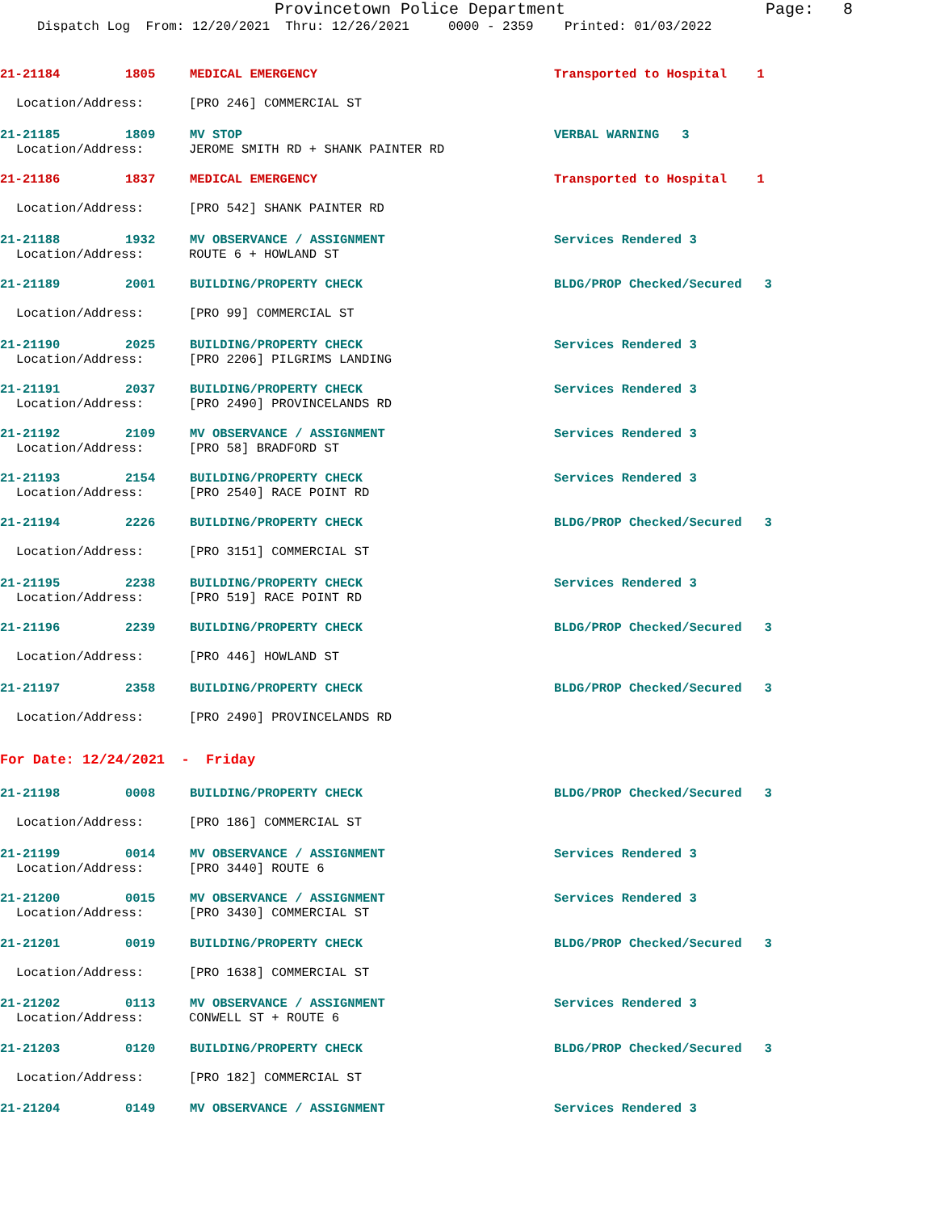Provincetown Police Department Page: 8
Dispatch Log From: 12/20/2021 Thru: 12/26/2021 0000 - 2359 Printed: 01/03/2022
21-21184 1805 MEDICAL EMERGENCY Transported to Hospital 1
Location/Address: [PRO 246] COMMERCIAL ST
21-21185 1809 MV STOP VERBAL WARNING 3
Location/Address: JEROME SMITH RD + SHANK PAINTER RD
21-21186 1837 MEDICAL EMERGENCY Transported to Hospital 1
Location/Address: [PRO 542] SHANK PAINTER RD
21-21188 1932 MV OBSERVANCE / ASSIGNMENT Services Rendered 3
Location/Address: ROUTE 6 + HOWLAND ST
21-21189 2001 BUILDING/PROPERTY CHECK BLDG/PROP Checked/Secured 3
Location/Address: [PRO 99] COMMERCIAL ST
21-21190 2025 BUILDING/PROPERTY CHECK Services Rendered 3
Location/Address: [PRO 2206] PILGRIMS LANDING
21-21191 2037 BUILDING/PROPERTY CHECK Services Rendered 3
Location/Address: [PRO 2490] PROVINCELANDS RD
21-21192 2109 MV OBSERVANCE / ASSIGNMENT Services Rendered 3
Location/Address: [PRO 58] BRADFORD ST
21-21193 2154 BUILDING/PROPERTY CHECK Services Rendered 3
Location/Address: [PRO 2540] RACE POINT RD
21-21194 2226 BUILDING/PROPERTY CHECK BLDG/PROP Checked/Secured 3
Location/Address: [PRO 3151] COMMERCIAL ST
21-21195 2238 BUILDING/PROPERTY CHECK Services Rendered 3
Location/Address: [PRO 519] RACE POINT RD
21-21196 2239 BUILDING/PROPERTY CHECK BLDG/PROP Checked/Secured 3
Location/Address: [PRO 446] HOWLAND ST
21-21197 2358 BUILDING/PROPERTY CHECK BLDG/PROP Checked/Secured 3
Location/Address: [PRO 2490] PROVINCELANDS RD
For Date: 12/24/2021 - Friday
21-21198 0008 BUILDING/PROPERTY CHECK BLDG/PROP Checked/Secured 3
Location/Address: [PRO 186] COMMERCIAL ST
21-21199 0014 MV OBSERVANCE / ASSIGNMENT Services Rendered 3
Location/Address: [PRO 3440] ROUTE 6
21-21200 0015 MV OBSERVANCE / ASSIGNMENT Services Rendered 3
Location/Address: [PRO 3430] COMMERCIAL ST
21-21201 0019 BUILDING/PROPERTY CHECK BLDG/PROP Checked/Secured 3
Location/Address: [PRO 1638] COMMERCIAL ST
21-21202 0113 MV OBSERVANCE / ASSIGNMENT Services Rendered 3
Location/Address: CONWELL ST + ROUTE 6
21-21203 0120 BUILDING/PROPERTY CHECK BLDG/PROP Checked/Secured 3
Location/Address: [PRO 182] COMMERCIAL ST
21-21204 0149 MV OBSERVANCE / ASSIGNMENT Services Rendered 3